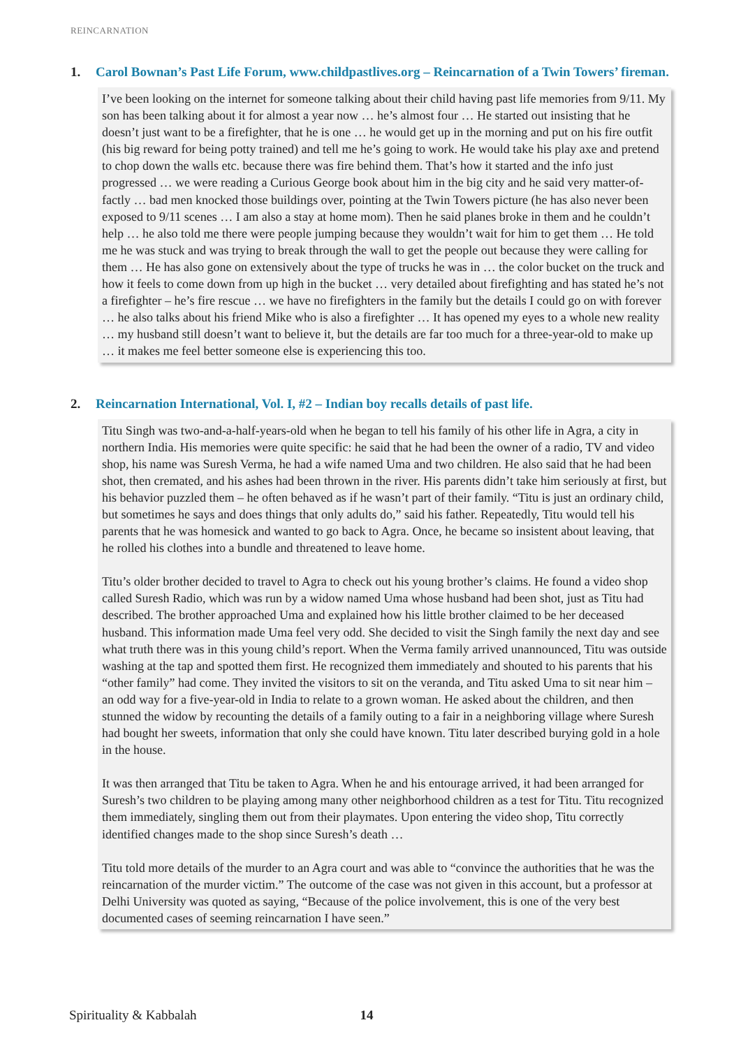REINCARNATION
1. Carol Bownan’s Past Life Forum, www.childpastlives.org – Reincarnation of a Twin Towers’ fireman.
I’ve been looking on the internet for someone talking about their child having past life memories from 9/11. My son has been talking about it for almost a year now … he’s almost four … He started out insisting that he doesn’t just want to be a firefighter, that he is one … he would get up in the morning and put on his fire outfit (his big reward for being potty trained) and tell me he’s going to work. He would take his play axe and pretend to chop down the walls etc. because there was fire behind them. That’s how it started and the info just progressed … we were reading a Curious George book about him in the big city and he said very matter-of-factly … bad men knocked those buildings over, pointing at the Twin Towers picture (he has also never been exposed to 9/11 scenes … I am also a stay at home mom). Then he said planes broke in them and he couldn’t help … he also told me there were people jumping because they wouldn’t wait for him to get them … He told me he was stuck and was trying to break through the wall to get the people out because they were calling for them … He has also gone on extensively about the type of trucks he was in … the color bucket on the truck and how it feels to come down from up high in the bucket … very detailed about firefighting and has stated he’s not a firefighter – he’s fire rescue … we have no firefighters in the family but the details I could go on with forever … he also talks about his friend Mike who is also a firefighter … It has opened my eyes to a whole new reality … my husband still doesn’t want to believe it, but the details are far too much for a three-year-old to make up … it makes me feel better someone else is experiencing this too.
2. Reincarnation International, Vol. I, #2 – Indian boy recalls details of past life.
Titu Singh was two-and-a-half-years-old when he began to tell his family of his other life in Agra, a city in northern India. His memories were quite specific: he said that he had been the owner of a radio, TV and video shop, his name was Suresh Verma, he had a wife named Uma and two children. He also said that he had been shot, then cremated, and his ashes had been thrown in the river. His parents didn’t take him seriously at first, but his behavior puzzled them – he often behaved as if he wasn’t part of their family. “Titu is just an ordinary child, but sometimes he says and does things that only adults do,” said his father. Repeatedly, Titu would tell his parents that he was homesick and wanted to go back to Agra. Once, he became so insistent about leaving, that he rolled his clothes into a bundle and threatened to leave home.
Titu’s older brother decided to travel to Agra to check out his young brother’s claims. He found a video shop called Suresh Radio, which was run by a widow named Uma whose husband had been shot, just as Titu had described. The brother approached Uma and explained how his little brother claimed to be her deceased husband. This information made Uma feel very odd. She decided to visit the Singh family the next day and see what truth there was in this young child’s report. When the Verma family arrived unannounced, Titu was outside washing at the tap and spotted them first. He recognized them immediately and shouted to his parents that his “other family” had come. They invited the visitors to sit on the veranda, and Titu asked Uma to sit near him – an odd way for a five-year-old in India to relate to a grown woman. He asked about the children, and then stunned the widow by recounting the details of a family outing to a fair in a neighboring village where Suresh had bought her sweets, information that only she could have known. Titu later described burying gold in a hole in the house.
It was then arranged that Titu be taken to Agra. When he and his entourage arrived, it had been arranged for Suresh’s two children to be playing among many other neighborhood children as a test for Titu. Titu recognized them immediately, singling them out from their playmates. Upon entering the video shop, Titu correctly identified changes made to the shop since Suresh’s death …
Titu told more details of the murder to an Agra court and was able to “convince the authorities that he was the reincarnation of the murder victim.” The outcome of the case was not given in this account, but a professor at Delhi University was quoted as saying, “Because of the police involvement, this is one of the very best documented cases of seeming reincarnation I have seen.”
Spirituality & Kabbalah 14